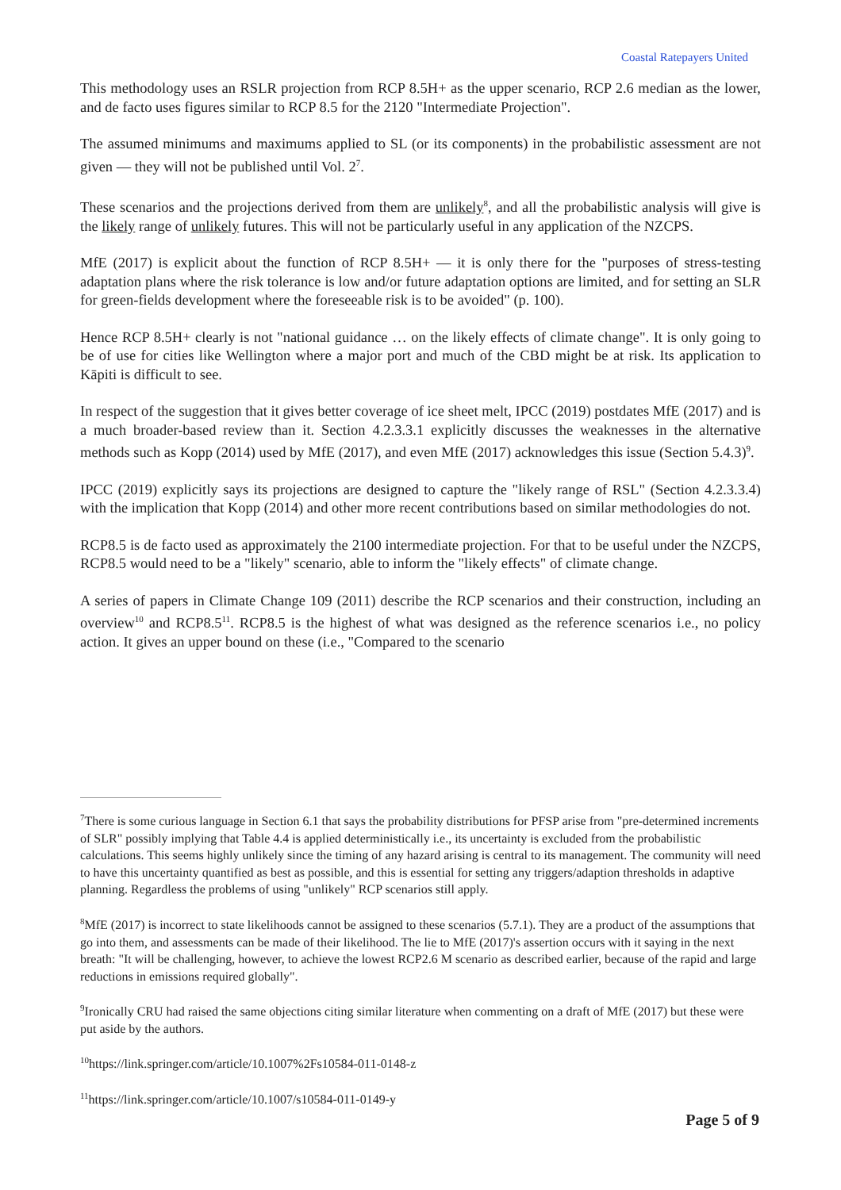Coastal Ratepayers United
This methodology uses an RSLR projection from RCP 8.5H+ as the upper scenario, RCP 2.6 median as the lower, and de facto uses figures similar to RCP 8.5 for the 2120 "Intermediate Projection".
The assumed minimums and maximums applied to SL (or its components) in the probabilistic assessment are not given — they will not be published until Vol. 2<sup>7</sup>.
These scenarios and the projections derived from them are unlikely<sup>8</sup>, and all the probabilistic analysis will give is the likely range of unlikely futures. This will not be particularly useful in any application of the NZCPS.
MfE (2017) is explicit about the function of RCP 8.5H+ — it is only there for the "purposes of stress-testing adaptation plans where the risk tolerance is low and/or future adaptation options are limited, and for setting an SLR for green-fields development where the foreseeable risk is to be avoided" (p. 100).
Hence RCP 8.5H+ clearly is not "national guidance … on the likely effects of climate change". It is only going to be of use for cities like Wellington where a major port and much of the CBD might be at risk. Its application to Kāpiti is difficult to see.
In respect of the suggestion that it gives better coverage of ice sheet melt, IPCC (2019) postdates MfE (2017) and is a much broader-based review than it. Section 4.2.3.3.1 explicitly discusses the weaknesses in the alternative methods such as Kopp (2014) used by MfE (2017), and even MfE (2017) acknowledges this issue (Section 5.4.3)<sup>9</sup>.
IPCC (2019) explicitly says its projections are designed to capture the "likely range of RSL" (Section 4.2.3.3.4) with the implication that Kopp (2014) and other more recent contributions based on similar methodologies do not.
RCP8.5 is de facto used as approximately the 2100 intermediate projection. For that to be useful under the NZCPS, RCP8.5 would need to be a "likely" scenario, able to inform the "likely effects" of climate change.
A series of papers in Climate Change 109 (2011) describe the RCP scenarios and their construction, including an overview<sup>10</sup> and RCP8.5<sup>11</sup>. RCP8.5 is the highest of what was designed as the reference scenarios i.e., no policy action. It gives an upper bound on these (i.e., "Compared to the scenario
<sup>7</sup> There is some curious language in Section 6.1 that says the probability distributions for PFSP arise from "pre-determined increments of SLR" possibly implying that Table 4.4 is applied deterministically i.e., its uncertainty is excluded from the probabilistic calculations. This seems highly unlikely since the timing of any hazard arising is central to its management. The community will need to have this uncertainty quantified as best as possible, and this is essential for setting any triggers/adaption thresholds in adaptive planning. Regardless the problems of using "unlikely" RCP scenarios still apply.
<sup>8</sup> MfE (2017) is incorrect to state likelihoods cannot be assigned to these scenarios (5.7.1). They are a product of the assumptions that go into them, and assessments can be made of their likelihood. The lie to MfE (2017)'s assertion occurs with it saying in the next breath: "It will be challenging, however, to achieve the lowest RCP2.6 M scenario as described earlier, because of the rapid and large reductions in emissions required globally".
<sup>9</sup> Ironically CRU had raised the same objections citing similar literature when commenting on a draft of MfE (2017) but these were put aside by the authors.
<sup>10</sup> https://link.springer.com/article/10.1007%2Fs10584-011-0148-z
<sup>11</sup> https://link.springer.com/article/10.1007/s10584-011-0149-y
Page 5 of 9